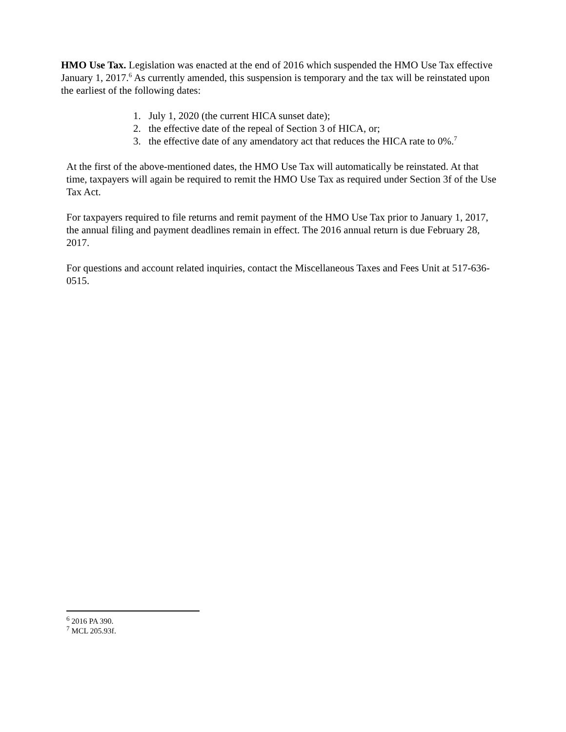HMO Use Tax. Legislation was enacted at the end of 2016 which suspended the HMO Use Tax effective January 1, 2017.<sup>6</sup> As currently amended, this suspension is temporary and the tax will be reinstated upon the earliest of the following dates:
1. July 1, 2020 (the current HICA sunset date);
2. the effective date of the repeal of Section 3 of HICA, or;
3. the effective date of any amendatory act that reduces the HICA rate to 0%.<sup>7</sup>
At the first of the above-mentioned dates, the HMO Use Tax will automatically be reinstated. At that time, taxpayers will again be required to remit the HMO Use Tax as required under Section 3f of the Use Tax Act.
For taxpayers required to file returns and remit payment of the HMO Use Tax prior to January 1, 2017, the annual filing and payment deadlines remain in effect. The 2016 annual return is due February 28, 2017.
For questions and account related inquiries, contact the Miscellaneous Taxes and Fees Unit at 517-636-0515.
<sup>6</sup> 2016 PA 390.
<sup>7</sup> MCL 205.93f.